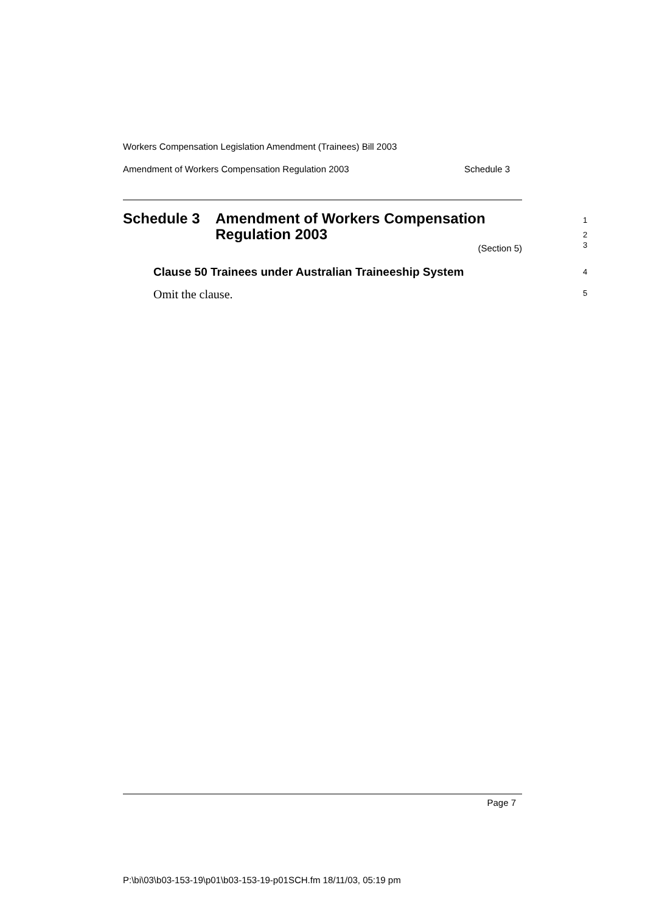Workers Compensation Legislation Amendment (Trainees) Bill 2003
Amendment of Workers Compensation Regulation 2003 Schedule 3
Schedule 3 Amendment of Workers Compensation
Regulation 2003
(Section 5)
Clause 50 Trainees under Australian Traineeship System
Omit the clause.
1
2
3
4
5
Page 7
P:\bi\03\b03-153-19\p01\b03-153-19-p01SCH.fm 18/11/03, 05:19 pm